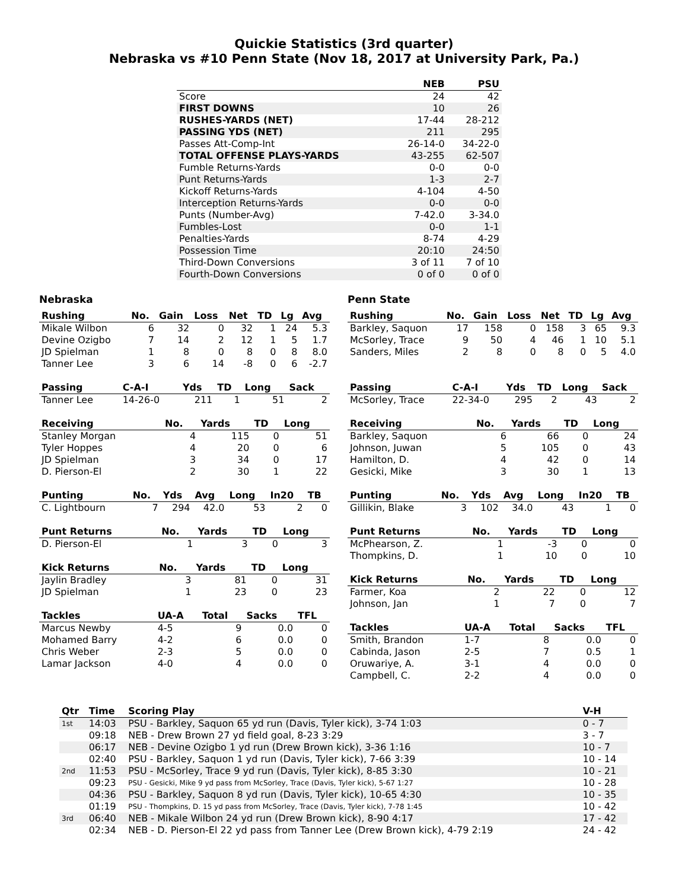Quickie Statistics (3rd quarter)
Nebraska vs #10 Penn State (Nov 18, 2017 at University Park, Pa.)
| | NEB | PSU |
| --- | --- | --- |
| Score | 24 | 42 |
| FIRST DOWNS | 10 | 26 |
| RUSHES-YARDS (NET) | 17-44 | 28-212 |
| PASSING YDS (NET) | 211 | 295 |
| Passes Att-Comp-Int | 26-14-0 | 34-22-0 |
| TOTAL OFFENSE PLAYS-YARDS | 43-255 | 62-507 |
| Fumble Returns-Yards | 0-0 | 0-0 |
| Punt Returns-Yards | 1-3 | 2-7 |
| Kickoff Returns-Yards | 4-104 | 4-50 |
| Interception Returns-Yards | 0-0 | 0-0 |
| Punts (Number-Avg) | 7-42.0 | 3-34.0 |
| Fumbles-Lost | 0-0 | 1-1 |
| Penalties-Yards | 8-74 | 4-29 |
| Possession Time | 20:10 | 24:50 |
| Third-Down Conversions | 3 of 11 | 7 of 10 |
| Fourth-Down Conversions | 0 of 0 | 0 of 0 |
Nebraska
| Rushing | No. | Gain | Loss | Net | TD | Lg | Avg |
| --- | --- | --- | --- | --- | --- | --- | --- |
| Mikale Wilbon | 6 | 32 | 0 | 32 | 1 | 24 | 5.3 |
| Devine Ozigbo | 7 | 14 | 2 | 12 | 1 | 5 | 1.7 |
| JD Spielman | 1 | 8 | 0 | 8 | 0 | 8 | 8.0 |
| Tanner Lee | 3 | 6 | 14 | -8 | 0 | 6 | -2.7 |
| Passing | C-A-I | Yds | TD | Long | Sack |
| --- | --- | --- | --- | --- | --- |
| Tanner Lee | 14-26-0 | 211 | 1 | 51 | 2 |
| Receiving | No. | Yards | TD | Long |
| --- | --- | --- | --- | --- |
| Stanley Morgan | 4 | 115 | 0 | 51 |
| Tyler Hoppes | 4 | 20 | 0 | 6 |
| JD Spielman | 3 | 34 | 0 | 17 |
| D. Pierson-El | 2 | 30 | 1 | 22 |
| Punting | No. | Yds | Avg | Long | In20 | TB |
| --- | --- | --- | --- | --- | --- | --- |
| C. Lightbourn | 7 | 294 | 42.0 | 53 | 2 | 0 |
| Punt Returns | No. | Yards | TD | Long |
| --- | --- | --- | --- | --- |
| D. Pierson-El | 1 | 3 | 0 | 3 |
| Kick Returns | No. | Yards | TD | Long |
| --- | --- | --- | --- | --- |
| Jaylin Bradley | 3 | 81 | 0 | 31 |
| JD Spielman | 1 | 23 | 0 | 23 |
| Tackles | UA-A | Total | Sacks | TFL |
| --- | --- | --- | --- | --- |
| Marcus Newby | 4-5 | 9 | 0.0 | 0 |
| Mohamed Barry | 4-2 | 6 | 0.0 | 0 |
| Chris Weber | 2-3 | 5 | 0.0 | 0 |
| Lamar Jackson | 4-0 | 4 | 0.0 | 0 |
Penn State
| Rushing | No. | Gain | Loss | Net | TD | Lg | Avg |
| --- | --- | --- | --- | --- | --- | --- | --- |
| Barkley, Saquon | 17 | 158 | 0 | 158 | 3 | 65 | 9.3 |
| McSorley, Trace | 9 | 50 | 4 | 46 | 1 | 10 | 5.1 |
| Sanders, Miles | 2 | 8 | 0 | 8 | 0 | 5 | 4.0 |
| Passing | C-A-I | Yds | TD | Long | Sack |
| --- | --- | --- | --- | --- | --- |
| McSorley, Trace | 22-34-0 | 295 | 2 | 43 | 2 |
| Receiving | No. | Yards | TD | Long |
| --- | --- | --- | --- | --- |
| Barkley, Saquon | 6 | 66 | 0 | 24 |
| Johnson, Juwan | 5 | 105 | 0 | 43 |
| Hamilton, D. | 4 | 42 | 0 | 14 |
| Gesicki, Mike | 3 | 30 | 1 | 13 |
| Punting | No. | Yds | Avg | Long | In20 | TB |
| --- | --- | --- | --- | --- | --- | --- |
| Gillikin, Blake | 3 | 102 | 34.0 | 43 | 1 | 0 |
| Punt Returns | No. | Yards | TD | Long |
| --- | --- | --- | --- | --- |
| McPhearson, Z. | 1 | -3 | 0 | 0 |
| Thompkins, D. | 1 | 10 | 0 | 10 |
| Kick Returns | No. | Yards | TD | Long |
| --- | --- | --- | --- | --- |
| Farmer, Koa | 2 | 22 | 0 | 12 |
| Johnson, Jan | 1 | 7 | 0 | 7 |
| Tackles | UA-A | Total | Sacks | TFL |
| --- | --- | --- | --- | --- |
| Smith, Brandon | 1-7 | 8 | 0.0 | 0 |
| Cabinda, Jason | 2-5 | 7 | 0.5 | 1 |
| Oruwariye, A. | 3-1 | 4 | 0.0 | 0 |
| Campbell, C. | 2-2 | 4 | 0.0 | 0 |
| Qtr | Time | Scoring Play | V-H |
| --- | --- | --- | --- |
| 1st | 14:03 | PSU - Barkley, Saquon 65 yd run (Davis, Tyler kick), 3-74 1:03 | 0 - 7 |
| | 09:18 | NEB - Drew Brown 27 yd field goal, 8-23 3:29 | 3 - 7 |
| | 06:17 | NEB - Devine Ozigbo 1 yd run (Drew Brown kick), 3-36 1:16 | 10 - 7 |
| | 02:40 | PSU - Barkley, Saquon 1 yd run (Davis, Tyler kick), 7-66 3:39 | 10 - 14 |
| 2nd | 11:53 | PSU - McSorley, Trace 9 yd run (Davis, Tyler kick), 8-85 3:30 | 10 - 21 |
| | 09:23 | PSU - Gesicki, Mike 9 yd pass from McSorley, Trace (Davis, Tyler kick), 5-67 1:27 | 10 - 28 |
| | 04:36 | PSU - Barkley, Saquon 8 yd run (Davis, Tyler kick), 10-65 4:30 | 10 - 35 |
| | 01:19 | PSU - Thompkins, D. 15 yd pass from McSorley, Trace (Davis, Tyler kick), 7-78 1:45 | 10 - 42 |
| 3rd | 06:40 | NEB - Mikale Wilbon 24 yd run (Drew Brown kick), 8-90 4:17 | 17 - 42 |
| | 02:34 | NEB - D. Pierson-El 22 yd pass from Tanner Lee (Drew Brown kick), 4-79 2:19 | 24 - 42 |